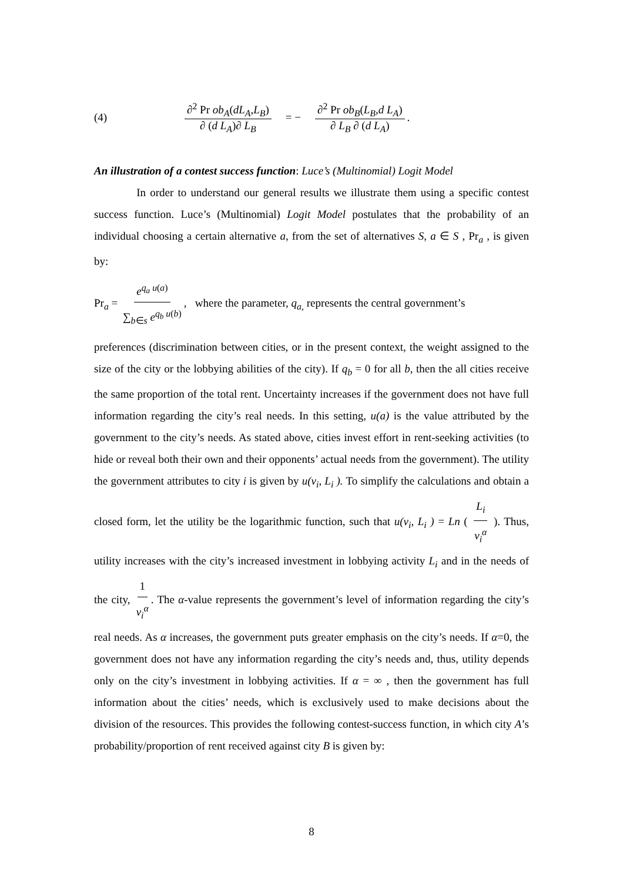(4) ∂<sup>2</sup> Pr ob<sub>A</sub>(dL<sub>A</sub>,L<sub>B</sub>) ∂ (d L<sub>A</sub>)∂ L<sub>B</sub> = − ∂<sup>2</sup> Pr ob<sub>B</sub>(L<sub>B</sub>,d L<sub>A</sub>) ∂ L<sub>B</sub> ∂ (d L<sub>A</sub>).
An illustration of a contest success function: Luce’s (Multinomial) Logit Model
In order to understand our general results we illustrate them using a specific contest success function. Luce’s (Multinomial) Logit Model postulates that the probability of an individual choosing a certain alternative a, from the set of alternatives S, a ∈ S , Pr<sub>a</sub> , is given by:
Pr<sub>a</sub> = e<sup>q<sub>a</sub> u(a)</sup> ∑<sub>b∈s</sub> e<sup>q<sub>b</sub> u(b)</sup>, where the parameter, q<sub>a,</sub> represents the central government’s
preferences (discrimination between cities, or in the present context, the weight assigned to the size of the city or the lobbying abilities of the city). If q<sub>b</sub> = 0 for all b, then the all cities receive the same proportion of the total rent. Uncertainty increases if the government does not have full information regarding the city’s real needs. In this setting, u(a) is the value attributed by the government to the city’s needs. As stated above, cities invest effort in rent-seeking activities (to hide or reveal both their own and their opponents’ actual needs from the government). The utility the government attributes to city i is given by u(v<sub>i</sub>, L<sub>i</sub> ). To simplify the calculations and obtain a closed form, let the utility be the logarithmic function, such that u(v<sub>i</sub>, L<sub>i</sub> ) = Ln ( L<sub>i</sub> v<sub>i</sub><sup>α</sup> ). Thus, utility increases with the city’s increased investment in lobbying activity L<sub>i</sub> and in the needs of the city, 1 v<sub>i</sub><sup>α</sup>. The α-value represents the government’s level of information regarding the city’s real needs. As α increases, the government puts greater emphasis on the city’s needs. If α=0, the government does not have any information regarding the city’s needs and, thus, utility depends only on the city’s investment in lobbying activities. If α = ∞ , then the government has full information about the cities’ needs, which is exclusively used to make decisions about the division of the resources. This provides the following contest-success function, in which city A’s probability/proportion of rent received against city B is given by:
8